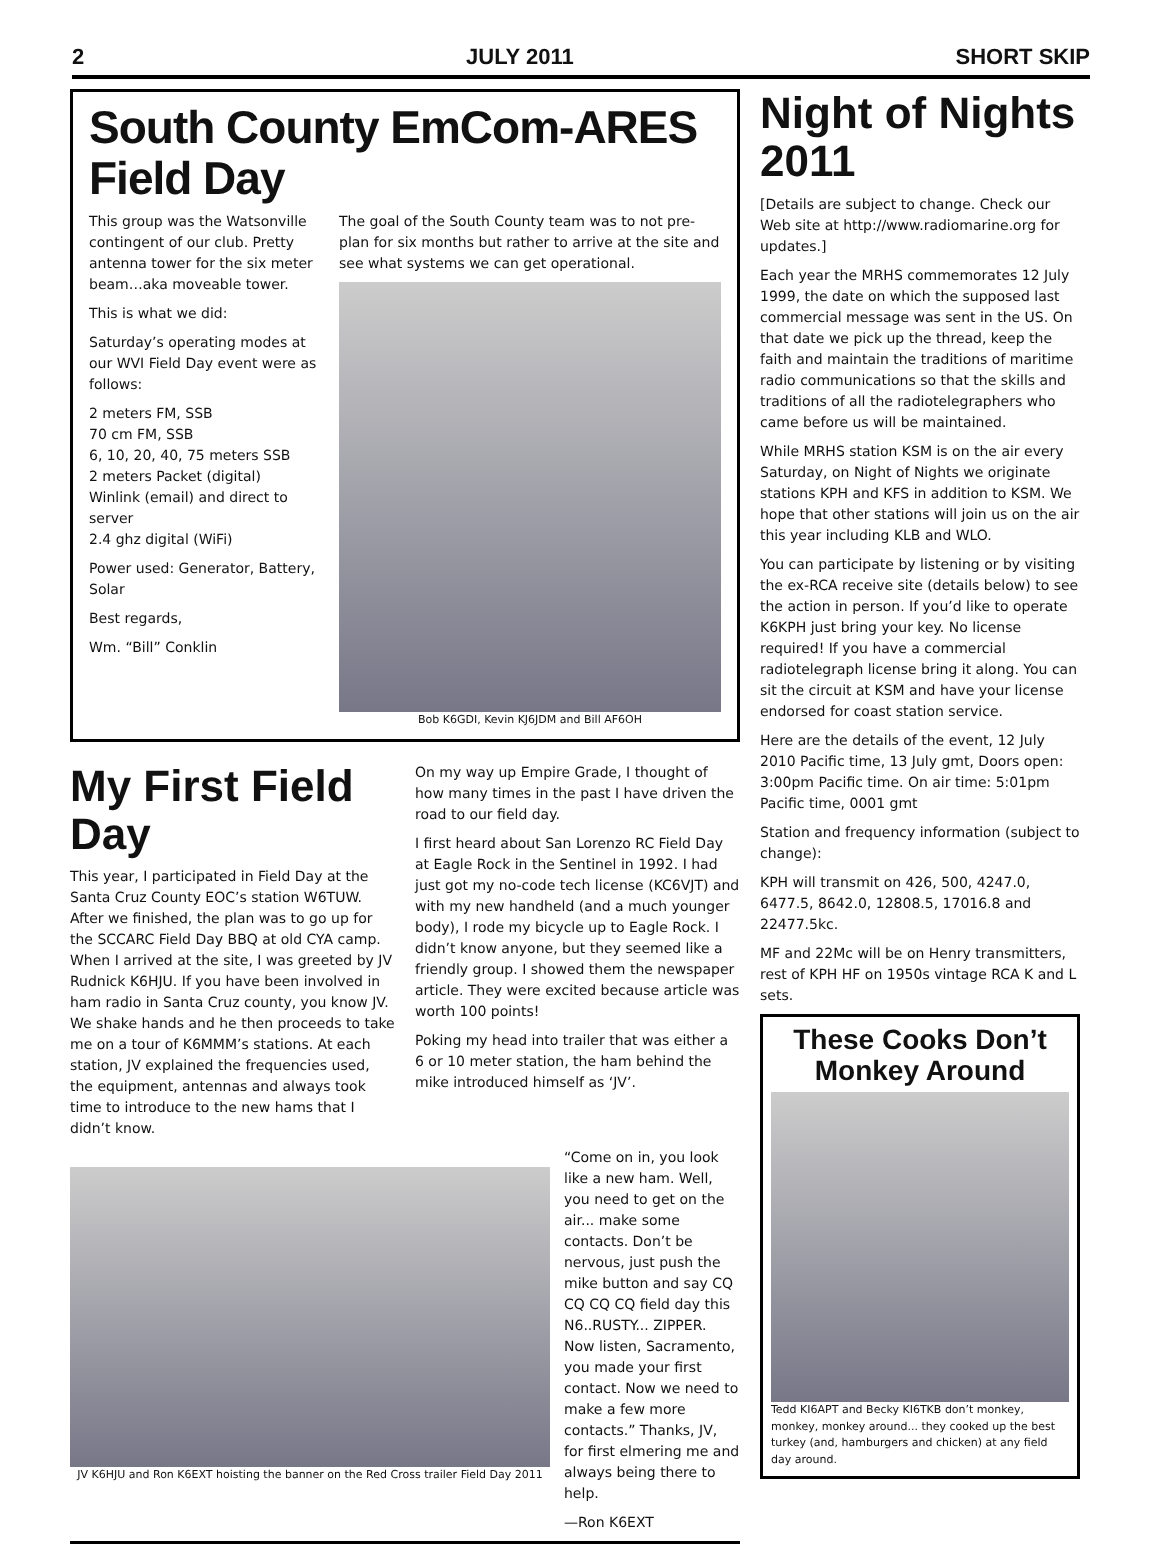2 JULY 2011 SHORT SKIP
South County EmCom-ARES Field Day
This group was the Watsonville contingent of our club. Pretty antenna tower for the six meter beam…aka moveable tower.
This is what we did:
Saturday’s operating modes at our WVI Field Day event were as follows:
2 meters FM, SSB
70 cm FM, SSB
6, 10, 20, 40, 75 meters SSB
2 meters Packet (digital)
Winlink (email) and direct to server
2.4 ghz digital (WiFi)
Power used: Generator, Battery, Solar
Best regards,
Wm. “Bill” Conklin
The goal of the South County team was to not pre-plan for six months but rather to arrive at the site and see what systems we can get operational.
Bob K6GDI, Kevin KJ6JDM and Bill AF6OH
My First Field Day
This year, I participated in Field Day at the Santa Cruz County EOC’s station W6TUW. After we finished, the plan was to go up for the SCCARC Field Day BBQ at old CYA camp. When I arrived at the site, I was greeted by JV Rudnick K6HJU. If you have been involved in ham radio in Santa Cruz county, you know JV. We shake hands and he then proceeds to take me on a tour of K6MMM’s stations. At each station, JV explained the frequencies used, the equipment, antennas and always took time to introduce to the new hams that I didn’t know.
On my way up Empire Grade, I thought of how many times in the past I have driven the road to our field day.
I first heard about San Lorenzo RC Field Day at Eagle Rock in the Sentinel in 1992. I had just got my no-code tech license (KC6VJT) and with my new handheld (and a much younger body), I rode my bicycle up to Eagle Rock. I didn’t know anyone, but they seemed like a friendly group. I showed them the newspaper article. They were excited because article was worth 100 points!
Poking my head into trailer that was either a 6 or 10 meter station, the ham behind the mike introduced himself as ‘JV’.
JV K6HJU and Ron K6EXT hoisting the banner on the Red Cross trailer Field Day 2011
“Come on in, you look like a new ham. Well, you need to get on the air... make some contacts. Don’t be nervous, just push the mike button and say CQ CQ CQ CQ field day this N6..RUSTY... ZIPPER. Now listen, Sacramento, you made your first contact. Now we need to make a few more contacts.” Thanks, JV, for first elmering me and always being there to help.
—Ron K6EXT
Night of Nights 2011
[Details are subject to change. Check our Web site at http://www.radiomarine.org for updates.]
Each year the MRHS commemorates 12 July 1999, the date on which the supposed last commercial message was sent in the US. On that date we pick up the thread, keep the faith and maintain the traditions of maritime radio communications so that the skills and traditions of all the radiotelegraphers who came before us will be maintained.
While MRHS station KSM is on the air every Saturday, on Night of Nights we originate stations KPH and KFS in addition to KSM. We hope that other stations will join us on the air this year including KLB and WLO.
You can participate by listening or by visiting the ex-RCA receive site (details below) to see the action in person. If you’d like to operate K6KPH just bring your key. No license required! If you have a commercial radiotelegraph license bring it along. You can sit the circuit at KSM and have your license endorsed for coast station service.
Here are the details of the event, 12 July 2010 Pacific time, 13 July gmt, Doors open: 3:00pm Pacific time. On air time: 5:01pm Pacific time, 0001 gmt
Station and frequency information (subject to change):
KPH will transmit on 426, 500, 4247.0, 6477.5, 8642.0, 12808.5, 17016.8 and 22477.5kc.
MF and 22Mc will be on Henry transmitters, rest of KPH HF on 1950s vintage RCA K and L sets.
These Cooks Don’t Monkey Around
Tedd KI6APT and Becky KI6TKB don’t monkey, monkey, monkey around... they cooked up the best turkey (and, hamburgers and chicken) at any field day around.